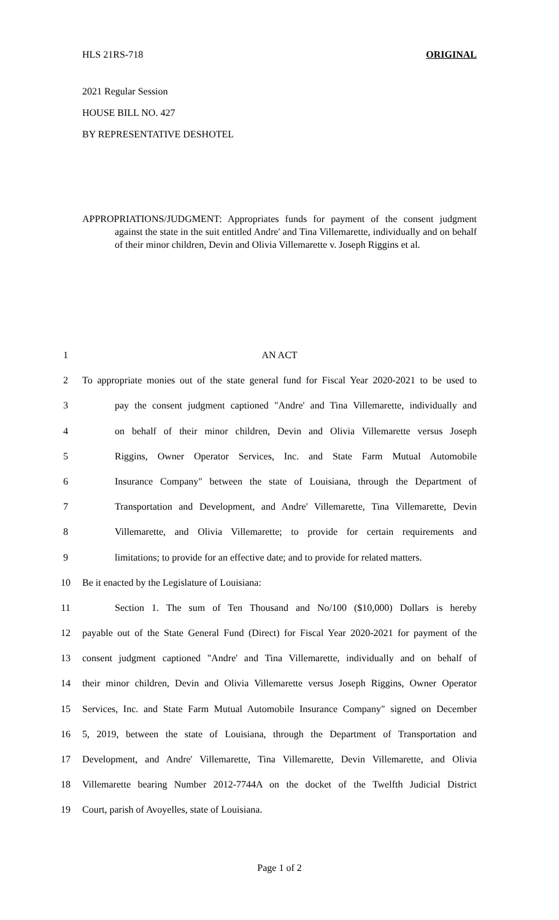HLS 21RS-718 ORIGINAL
2021 Regular Session
HOUSE BILL NO. 427
BY REPRESENTATIVE DESHOTEL
APPROPRIATIONS/JUDGMENT: Appropriates funds for payment of the consent judgment against the state in the suit entitled Andre' and Tina Villemarette, individually and on behalf of their minor children, Devin and Olivia Villemarette v. Joseph Riggins et al.
1 AN ACT
2 To appropriate monies out of the state general fund for Fiscal Year 2020-2021 to be used to
3 pay the consent judgment captioned "Andre' and Tina Villemarette, individually and
4 on behalf of their minor children, Devin and Olivia Villemarette versus Joseph
5 Riggins, Owner Operator Services, Inc. and State Farm Mutual Automobile
6 Insurance Company" between the state of Louisiana, through the Department of
7 Transportation and Development, and Andre' Villemarette, Tina Villemarette, Devin
8 Villemarette, and Olivia Villemarette; to provide for certain requirements and
9 limitations; to provide for an effective date; and to provide for related matters.
10 Be it enacted by the Legislature of Louisiana:
11 Section 1. The sum of Ten Thousand and No/100 ($10,000) Dollars is hereby
12 payable out of the State General Fund (Direct) for Fiscal Year 2020-2021 for payment of the
13 consent judgment captioned "Andre' and Tina Villemarette, individually and on behalf of
14 their minor children, Devin and Olivia Villemarette versus Joseph Riggins, Owner Operator
15 Services, Inc. and State Farm Mutual Automobile Insurance Company" signed on December
16 5, 2019, between the state of Louisiana, through the Department of Transportation and
17 Development, and Andre' Villemarette, Tina Villemarette, Devin Villemarette, and Olivia
18 Villemarette bearing Number 2012-7744A on the docket of the Twelfth Judicial District
19 Court, parish of Avoyelles, state of Louisiana.
Page 1 of 2